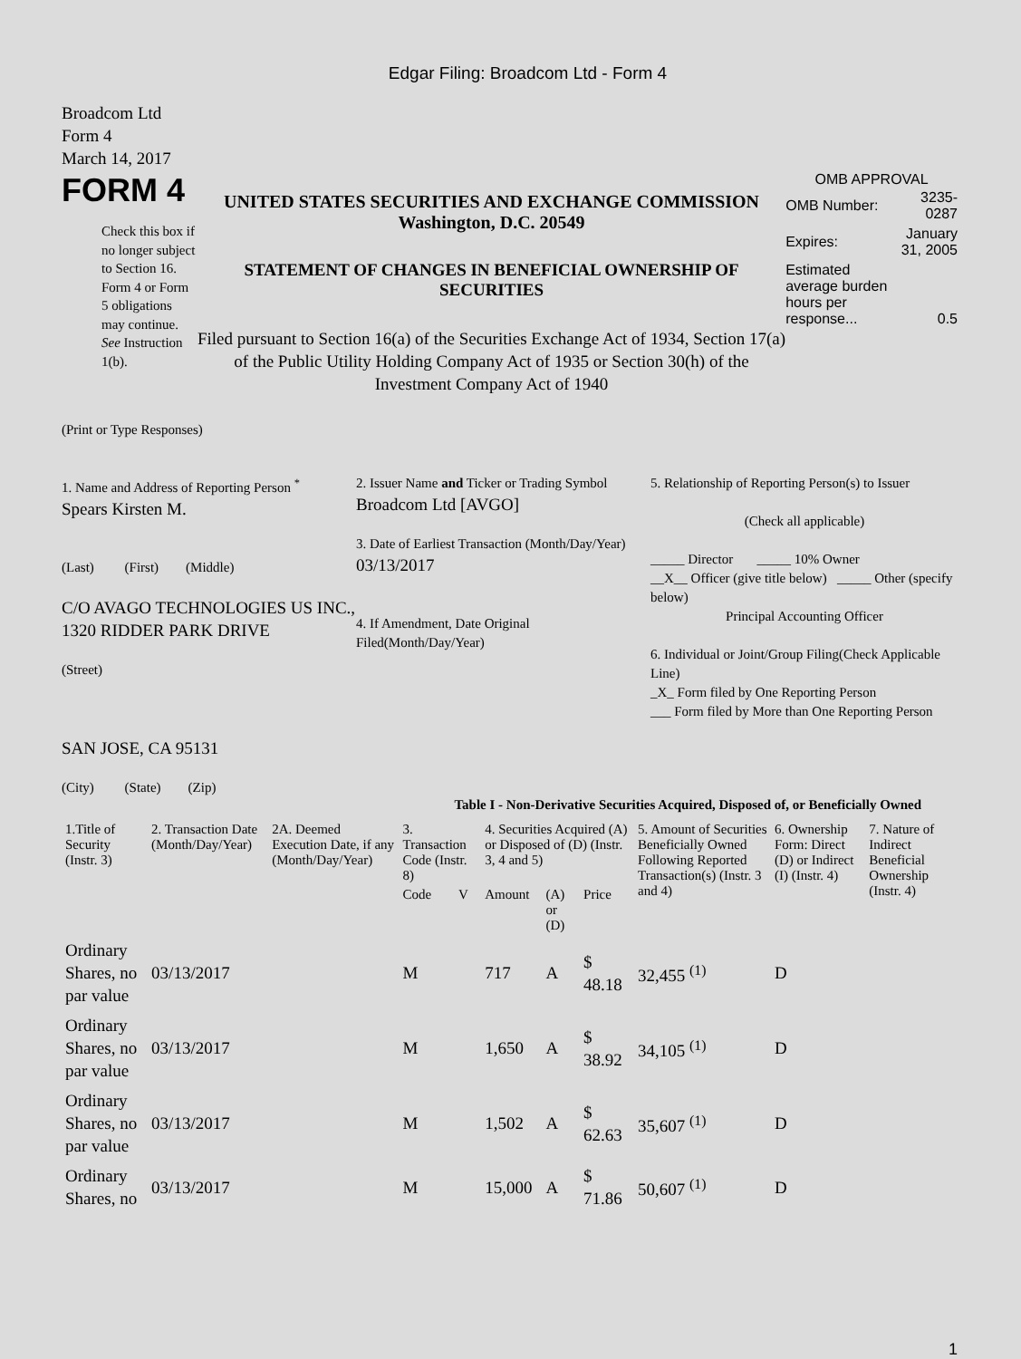Edgar Filing: Broadcom Ltd - Form 4
Broadcom Ltd
Form 4
March 14, 2017
FORM 4
Check this box if no longer subject to Section 16. Form 4 or Form 5 obligations may continue. See Instruction 1(b).
UNITED STATES SECURITIES AND EXCHANGE COMMISSION
Washington, D.C. 20549
STATEMENT OF CHANGES IN BENEFICIAL OWNERSHIP OF SECURITIES
Filed pursuant to Section 16(a) of the Securities Exchange Act of 1934, Section 17(a) of the Public Utility Holding Company Act of 1935 or Section 30(h) of the Investment Company Act of 1940
OMB APPROVAL
| OMB Number: | 3235-0287 |
| Expires: | January 31, 2005 |
| Estimated average burden hours per response... | 0.5 |
(Print or Type Responses)
1. Name and Address of Reporting Person <sup>*</sup>
Spears Kirsten M.
(Last) (First) (Middle)
C/O AVAGO TECHNOLOGIES US INC., 1320 RIDDER PARK DRIVE
(Street)
SAN JOSE, CA 95131
(City) (State) (Zip)
2. Issuer Name and Ticker or Trading Symbol
Broadcom Ltd [AVGO]
3. Date of Earliest Transaction (Month/Day/Year)
03/13/2017
4. If Amendment, Date Original Filed(Month/Day/Year)
5. Relationship of Reporting Person(s) to Issuer
(Check all applicable)
_____ Director _____ 10% Owner
__X__ Officer (give title below) _____ Other (specify below)
Principal Accounting Officer
6. Individual or Joint/Group Filing(Check Applicable Line)
_X_ Form filed by One Reporting Person
___ Form filed by More than One Reporting Person
Table I - Non-Derivative Securities Acquired, Disposed of, or Beneficially Owned
| 1.Title of Security (Instr. 3) | 2. Transaction Date (Month/Day/Year) | 2A. Deemed Execution Date, if any (Month/Day/Year) | 3. Transaction Code (Instr. 8) | | 4. Securities Acquired (A) or Disposed of (D) (Instr. 3, 4 and 5) | | | 5. Amount of Securities Beneficially Owned Following Reported Transaction(s) (Instr. 3 and 4) | 6. Ownership Form: Direct (D) or Indirect (I) (Instr. 4) | 7. Nature of Indirect Beneficial Ownership (Instr. 4) |
| --- | --- | --- | --- | --- | --- | --- | --- | --- | --- | --- |
| | | | Code | V | Amount | (A) or (D) | Price | | | |
| Ordinary Shares, no par value | 03/13/2017 | | M | | 717 | A | $ 48.18 | 32,455 <sup>(1)</sup> | D | |
| Ordinary Shares, no par value | 03/13/2017 | | M | | 1,650 | A | $ 38.92 | 34,105 <sup>(1)</sup> | D | |
| Ordinary Shares, no par value | 03/13/2017 | | M | | 1,502 | A | $ 62.63 | 35,607 <sup>(1)</sup> | D | |
| Ordinary Shares, no | 03/13/2017 | | M | | 15,000 | A | $ 71.86 | 50,607 <sup>(1)</sup> | D | |
1